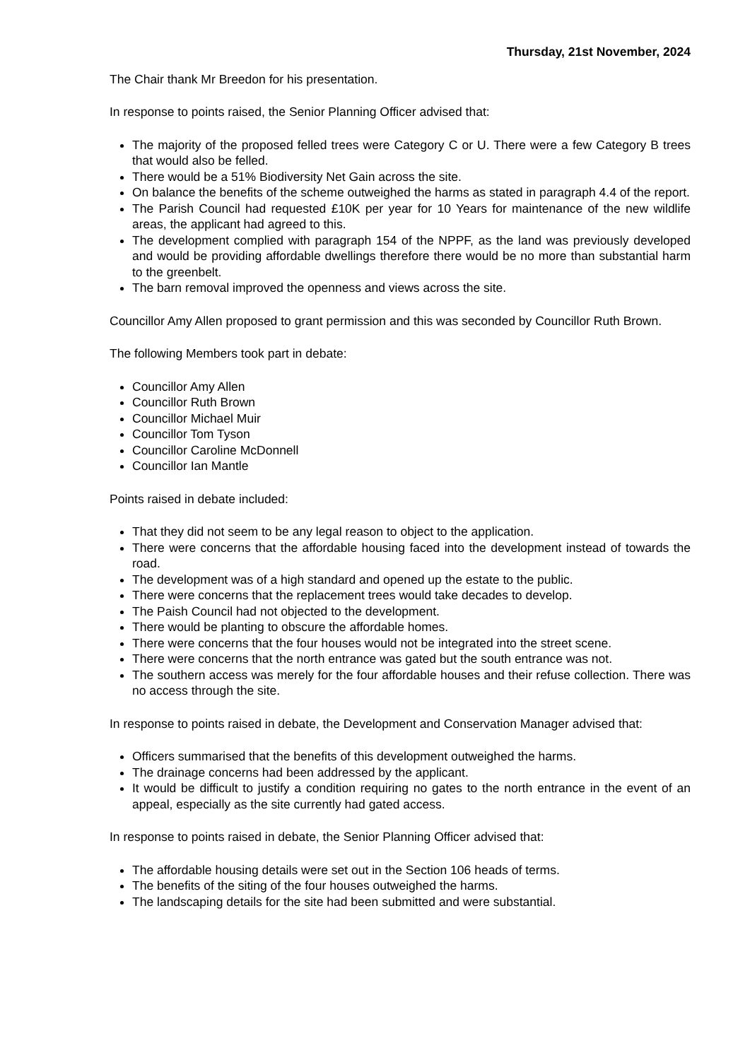Thursday, 21st November, 2024
The Chair thank Mr Breedon for his presentation.
In response to points raised, the Senior Planning Officer advised that:
The majority of the proposed felled trees were Category C or U. There were a few Category B trees that would also be felled.
There would be a 51% Biodiversity Net Gain across the site.
On balance the benefits of the scheme outweighed the harms as stated in paragraph 4.4 of the report.
The Parish Council had requested £10K per year for 10 Years for maintenance of the new wildlife areas, the applicant had agreed to this.
The development complied with paragraph 154 of the NPPF, as the land was previously developed and would be providing affordable dwellings therefore there would be no more than substantial harm to the greenbelt.
The barn removal improved the openness and views across the site.
Councillor Amy Allen proposed to grant permission and this was seconded by Councillor Ruth Brown.
The following Members took part in debate:
Councillor Amy Allen
Councillor Ruth Brown
Councillor Michael Muir
Councillor Tom Tyson
Councillor Caroline McDonnell
Councillor Ian Mantle
Points raised in debate included:
That they did not seem to be any legal reason to object to the application.
There were concerns that the affordable housing faced into the development instead of towards the road.
The development was of a high standard and opened up the estate to the public.
There were concerns that the replacement trees would take decades to develop.
The Paish Council had not objected to the development.
There would be planting to obscure the affordable homes.
There were concerns that the four houses would not be integrated into the street scene.
There were concerns that the north entrance was gated but the south entrance was not.
The southern access was merely for the four affordable houses and their refuse collection. There was no access through the site.
In response to points raised in debate, the Development and Conservation Manager advised that:
Officers summarised that the benefits of this development outweighed the harms.
The drainage concerns had been addressed by the applicant.
It would be difficult to justify a condition requiring no gates to the north entrance in the event of an appeal, especially as the site currently had gated access.
In response to points raised in debate, the Senior Planning Officer advised that:
The affordable housing details were set out in the Section 106 heads of terms.
The benefits of the siting of the four houses outweighed the harms.
The landscaping details for the site had been submitted and were substantial.